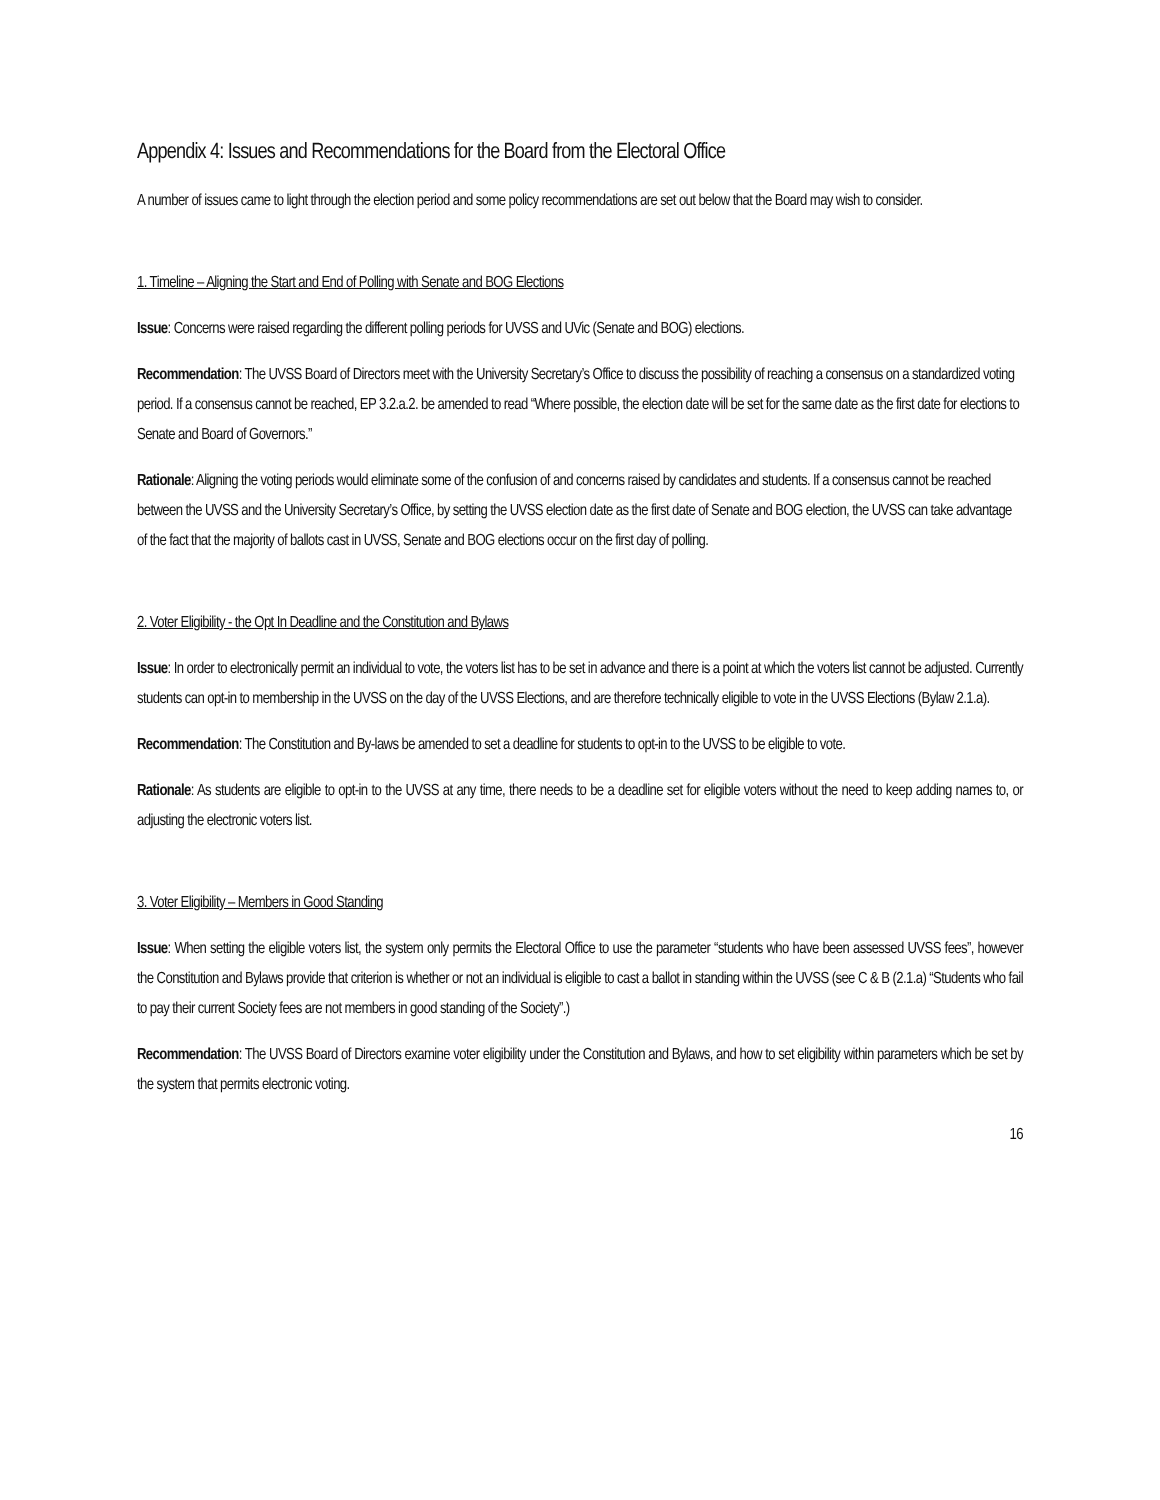Appendix 4: Issues and Recommendations for the Board from the Electoral Office
A number of issues came to light through the election period and some policy recommendations are set out below that the Board may wish to consider.
1. Timeline – Aligning the Start and End of Polling with Senate and BOG Elections
Issue: Concerns were raised regarding the different polling periods for UVSS and UVic (Senate and BOG) elections.
Recommendation: The UVSS Board of Directors meet with the University Secretary’s Office to discuss the possibility of reaching a consensus on a standardized voting period. If a consensus cannot be reached, EP 3.2.a.2. be amended to read “Where possible, the election date will be set for the same date as the first date for elections to Senate and Board of Governors.”
Rationale: Aligning the voting periods would eliminate some of the confusion of and concerns raised by candidates and students. If a consensus cannot be reached between the UVSS and the University Secretary’s Office, by setting the UVSS election date as the first date of Senate and BOG election, the UVSS can take advantage of the fact that the majority of ballots cast in UVSS, Senate and BOG elections occur on the first day of polling.
2. Voter Eligibility - the Opt In Deadline and the Constitution and Bylaws
Issue: In order to electronically permit an individual to vote, the voters list has to be set in advance and there is a point at which the voters list cannot be adjusted. Currently students can opt-in to membership in the UVSS on the day of the UVSS Elections, and are therefore technically eligible to vote in the UVSS Elections (Bylaw 2.1.a).
Recommendation: The Constitution and By-laws be amended to set a deadline for students to opt-in to the UVSS to be eligible to vote.
Rationale: As students are eligible to opt-in to the UVSS at any time, there needs to be a deadline set for eligible voters without the need to keep adding names to, or adjusting the electronic voters list.
3. Voter Eligibility – Members in Good Standing
Issue: When setting the eligible voters list, the system only permits the Electoral Office to use the parameter “students who have been assessed UVSS fees”, however the Constitution and Bylaws provide that criterion is whether or not an individual is eligible to cast a ballot in standing within the UVSS (see C & B (2.1.a) “Students who fail to pay their current Society fees are not members in good standing of the Society”.)
Recommendation: The UVSS Board of Directors examine voter eligibility under the Constitution and Bylaws, and how to set eligibility within parameters which be set by the system that permits electronic voting.
16